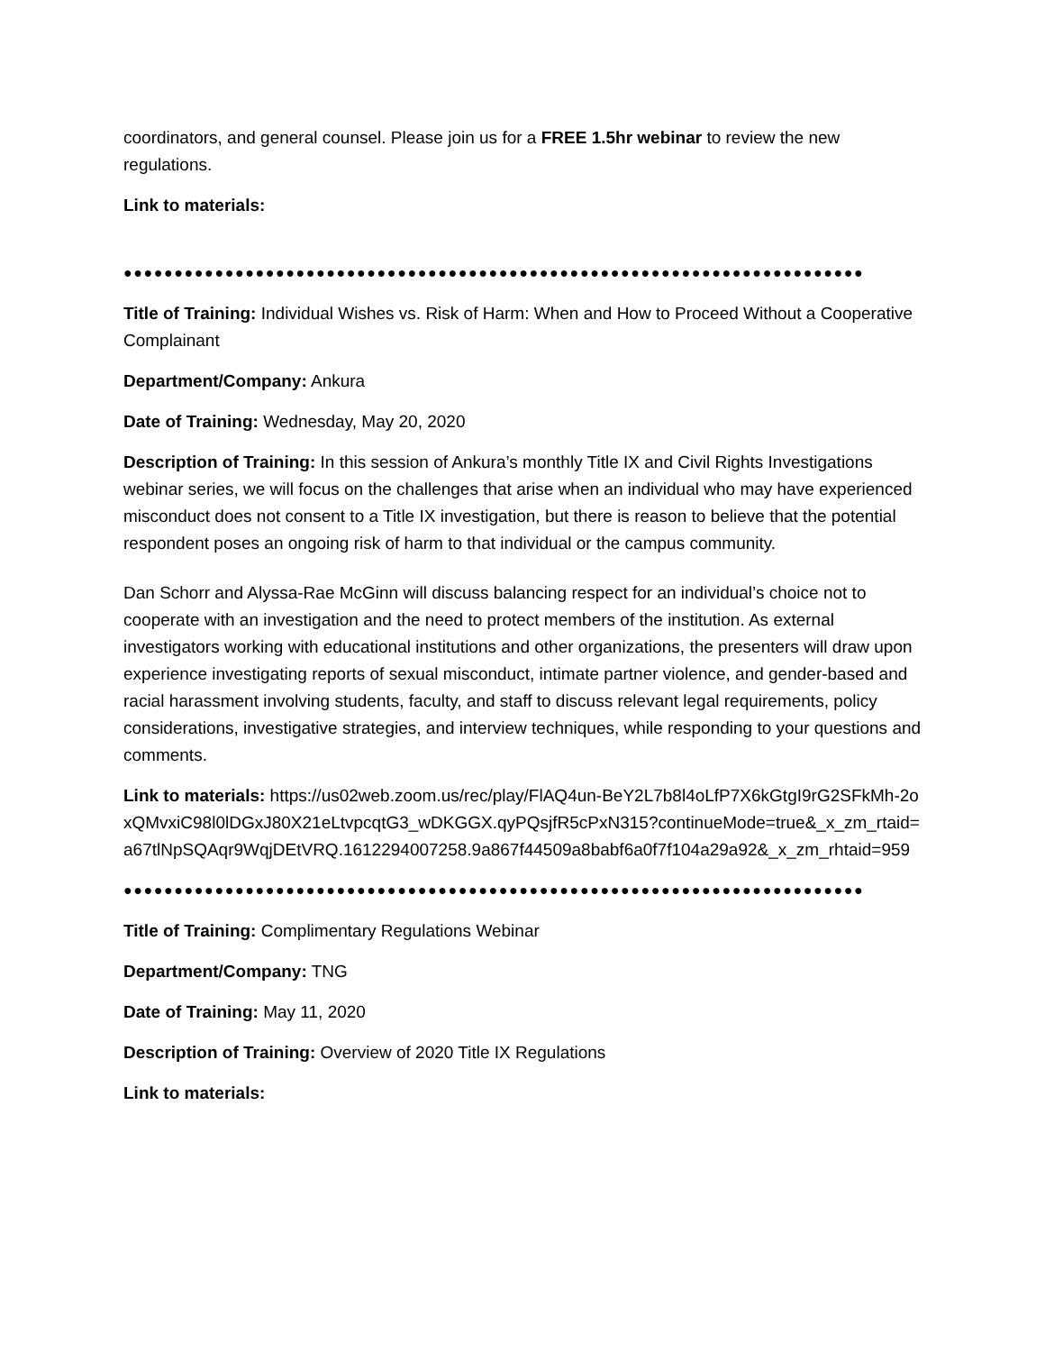coordinators, and general counsel. Please join us for a FREE 1.5hr webinar to review the new regulations.
Link to materials:
●●●●●●●●●●●●●●●●●●●●●●●●●●●●●●●●●●●●●●●●●●●●●●●●●●●●●●●●●●●●●●●●●●●●●●●●●
Title of Training: Individual Wishes vs. Risk of Harm: When and How to Proceed Without a Cooperative Complainant
Department/Company: Ankura
Date of Training: Wednesday, May 20, 2020
Description of Training: In this session of Ankura’s monthly Title IX and Civil Rights Investigations webinar series, we will focus on the challenges that arise when an individual who may have experienced misconduct does not consent to a Title IX investigation, but there is reason to believe that the potential respondent poses an ongoing risk of harm to that individual or the campus community.
Dan Schorr and Alyssa-Rae McGinn will discuss balancing respect for an individual’s choice not to cooperate with an investigation and the need to protect members of the institution. As external investigators working with educational institutions and other organizations, the presenters will draw upon experience investigating reports of sexual misconduct, intimate partner violence, and gender-based and racial harassment involving students, faculty, and staff to discuss relevant legal requirements, policy considerations, investigative strategies, and interview techniques, while responding to your questions and comments.
Link to materials: https://us02web.zoom.us/rec/play/FlAQ4un-BeY2L7b8l4oLfP7X6kGtgI9rG2SFkMh-2oxQMvxiC98l0lDGxJ80X21eLtvpcqtG3_wDKGGX.qyPQsjfR5cPxN315?continueMode=true&_x_zm_rtaid=a67tlNpSQAqr9WqjDEtVRQ.1612294007258.9a867f44509a8babf6a0f7f104a29a92&_x_zm_rhtaid=959
●●●●●●●●●●●●●●●●●●●●●●●●●●●●●●●●●●●●●●●●●●●●●●●●●●●●●●●●●●●●●●●●●●●●●●●●●
Title of Training: Complimentary Regulations Webinar
Department/Company: TNG
Date of Training: May 11, 2020
Description of Training: Overview of 2020 Title IX Regulations
Link to materials: